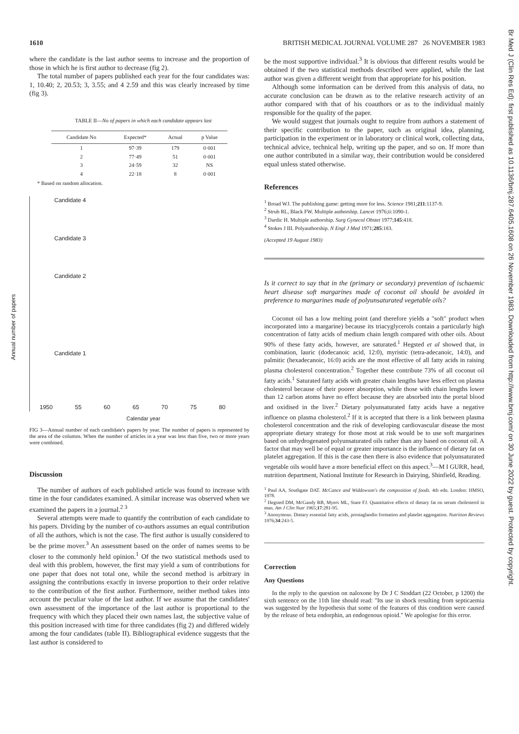1610 BRITISH MEDICAL JOURNAL VOLUME 287 26 NOVEMBER 1983
where the candidate is the last author seems to increase and the proportion of those in which he is first author to decrease (fig 2).
The total number of papers published each year for the four candidates was: 1, 10.40; 2, 20.53; 3, 3.55; and 4 2.59 and this was clearly increased by time (fig 3).
TABLE II—No of papers in which each candidate appears last
| Candidate No | Expected* | Actual | p Value |
| --- | --- | --- | --- |
| 1 | 97·39 | 179 | 0·001 |
| 2 | 77·49 | 51 | 0·001 |
| 3 | 24·59 | 32 | NS |
| 4 | 22·18 | 8 | 0·001 |
* Based on random allocation.
Candidate 4
Candidate 3
Candidate 2
Candidate 1
Annual number of papers
1950 55 60 65 70 75 80
Calendar year
FIG 3—Annual number of each candidate's papers by year. The number of papers is represented by the area of the columns. When the number of articles in a year was less than five, two or more years were combined.
Discussion
The number of authors of each published article was found to increase with time in the four candidates examined. A similar increase was observed when we examined the papers in a journal.<sup>2 3</sup>
Several attempts were made to quantify the contribution of each candidate to his papers. Dividing by the number of co-authors assumes an equal contribution of all the authors, which is not the case. The first author is usually considered to be the prime mover.<sup>3</sup> An assessment based on the order of names seems to be closer to the commonly held opinion.<sup>1</sup> Of the two statistical methods used to deal with this problem, however, the first may yield a sum of contributions for one paper that does not total one, while the second method is arbitrary in assigning the contributions exactly in inverse proportion to their order relative to the contribution of the first author. Furthermore, neither method takes into account the peculiar value of the last author. If we assume that the candidates' own assessment of the importance of the last author is proportional to the frequency with which they placed their own names last, the subjective value of this position increased with time for three candidates (fig 2) and differed widely among the four candidates (table II). Bibliographical evidence suggests that the last author is considered to
be the most supportive individual.<sup>3</sup> It is obvious that different results would be obtained if the two statistical methods described were applied, while the last author was given a different weight from that appropriate for his position.
Although some information can be derived from this analysis of data, no accurate conclusion can be drawn as to the relative research activity of an author compared with that of his coauthors or as to the individual mainly responsible for the quality of the paper.
We would suggest that journals ought to require from authors a statement of their specific contribution to the paper, such as original idea, planning, participation in the experiment or in laboratory or clinical work, collecting data, technical advice, technical help, writing up the paper, and so on. If more than one author contributed in a similar way, their contribution would be considered equal unless stated otherwise.
References
<sup>1</sup> Broad WJ. The publishing game: getting more for less. Science 1981;211:1137-9.
<sup>2</sup> Strub RL, Black FW. Multiple authorship. Lancet 1976;ii:1090-1.
<sup>3</sup> Dardic H. Multiple authorship. Surg Gynecol Obstet 1977;145:418.
<sup>4</sup> Stokes J III. Polyauthorship. N Engl J Med 1971;285:183.
(Accepted 19 August 1983)
Is it correct to say that in the (primary or secondary) prevention of ischaemic heart disease soft margarines made of coconut oil should be avoided in preference to margarines made of polyunsaturated vegetable oils?
Coconut oil has a low melting point (and therefore yields a "soft" product when incorporated into a margarine) because its triacyglycerols contain a particularly high concentration of fatty acids of medium chain length compared with other oils. About 90% of these fatty acids, however, are saturated.<sup>1</sup> Hegsted et al showed that, in combination, lauric (dodecanoic acid, 12:0), myristic (tetra-adecanoic, 14:0), and palmitic (hexadecanoic, 16:0) acids are the most effective of all fatty acids in raising plasma cholesterol concentration.<sup>2</sup> Together these contribute 73% of all coconut oil fatty acids.<sup>1</sup> Saturated fatty acids with greater chain lengths have less effect on plasma cholesterol because of their poorer absorption, while those with chain lengths lower than 12 carbon atoms have no effect because they are absorbed into the portal blood and oxidised in the liver.<sup>2</sup> Dietary polyunsaturated fatty acids have a negative influence on plasma cholesterol.<sup>2</sup> If it is accepted that there is a link between plasma cholesterol concentration and the risk of developing cardiovascular disease the most appropriate dietary strategy for those most at risk would be to use soft margarines based on unhydrogenated polyunsaturated oils rather than any based on coconut oil. A factor that may well be of equal or greater importance is the influence of dietary fat on platelet aggregation. If this is the case then there is also evidence that polyunsaturated vegetable oils would have a more beneficial effect on this aspect.<sup>3</sup>—M I GURR, head, nutrition department, National Institute for Research in Dairying, Shinfield, Reading.
<sup>1</sup> Paul AA, Southgate DAT. McCance and Widdowson's the composition of foods. 4th edn. London: HMSO, 1978.
<sup>2</sup> Hegsted DM, McGandy RB, Myers ML, Stare FJ. Quantitative effects of dietary fat on serum cholesterol in man. Am J Clin Nutr 1965;17:281-95.
<sup>3</sup> Anonymous. Dietary essential fatty acids, prostaglandin formation and platelet aggregation. Nutrition Reviews 1976;34:243-5.
Correction
Any Questions
In the reply to the question on naloxone by Dr J C Stoddart (22 October, p 1200) the sixth sentence on the 11th line should read: "Its use in shock resulting from septicaemia was suggested by the hypothesis that some of the features of this condition were caused by the release of beta endorphin, an endogenous opioid." We apologise for this error.
Br Med J (Clin Res Ed): first published as 10.1136/bmj.287.6405.1608 on 26 November 1983. Downloaded from http://www.bmj.com/ on 30 June 2022 by guest. Protected by copyright.